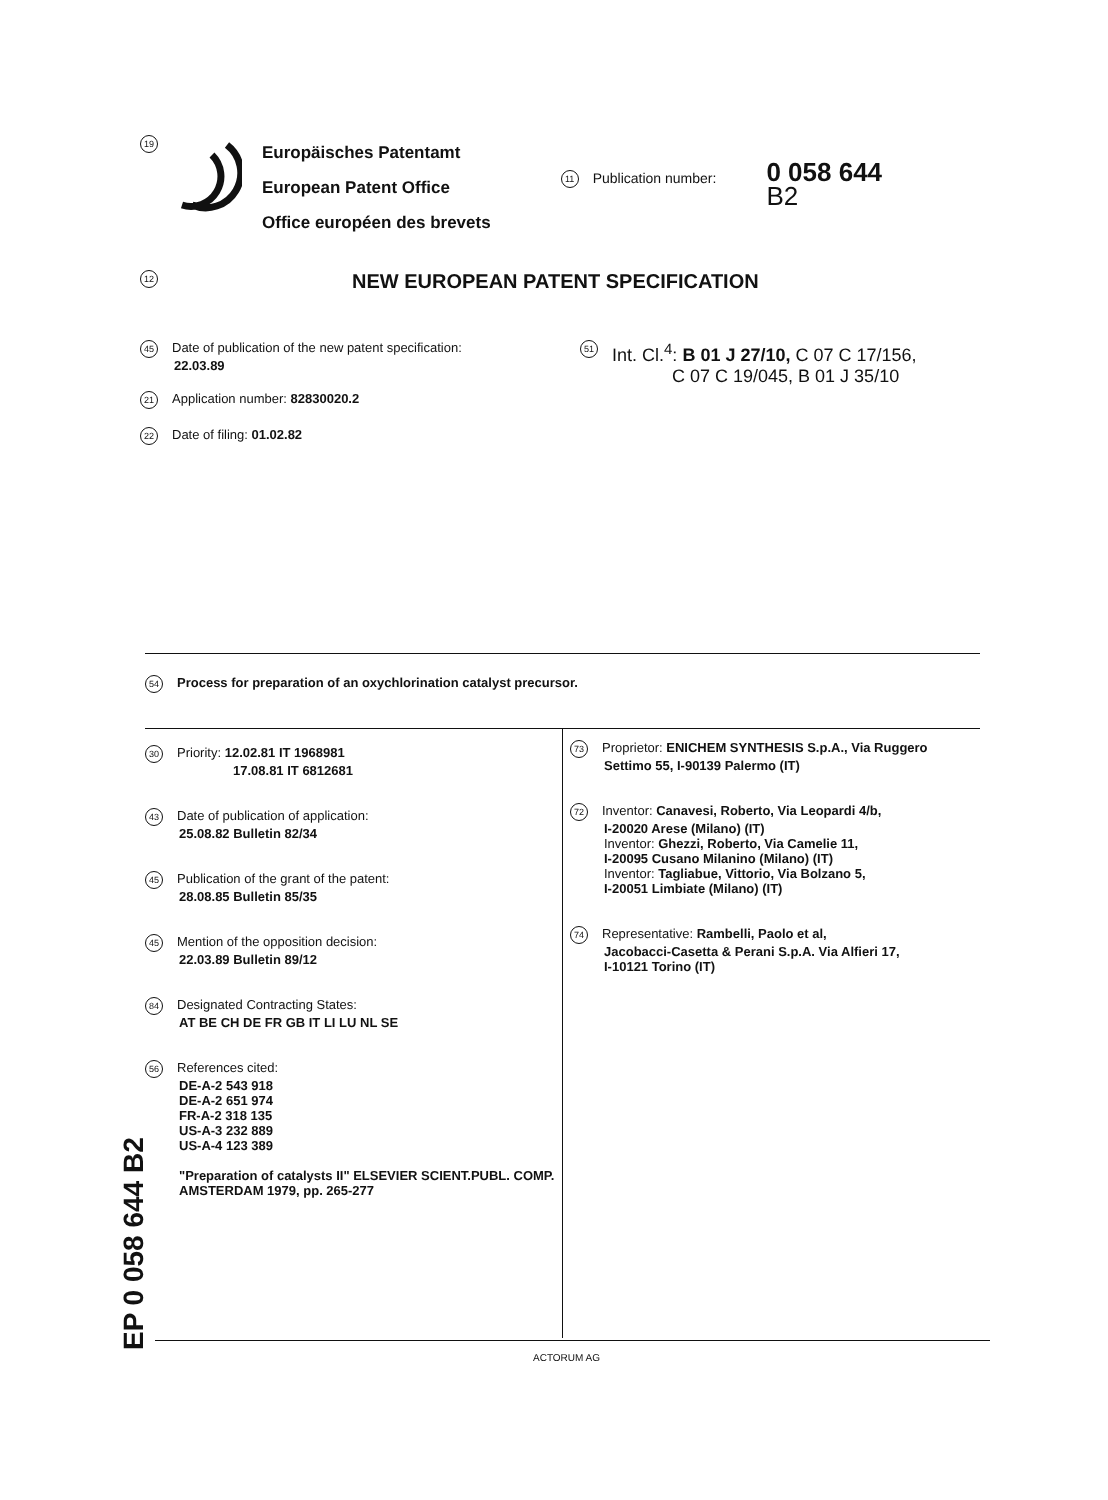19
Europäisches Patentamt
European Patent Office
Office européen des brevets
11 Publication number:
0 058 644
B2
12 NEW EUROPEAN PATENT SPECIFICATION
45 Date of publication of the new patent specification:
22.03.89
21 Application number: 82830020.2
22 Date of filing: 01.02.82
51 Int. Cl.<sup>4</sup>: B 01 J 27/10, C 07 C 17/156,
C 07 C 19/045, B 01 J 35/10
54 Process for preparation of an oxychlorination catalyst precursor.
30 Priority: 12.02.81 IT 1968981
17.08.81 IT 6812681
43 Date of publication of application:
25.08.82 Bulletin 82/34
45 Publication of the grant of the patent:
28.08.85 Bulletin 85/35
45 Mention of the opposition decision:
22.03.89 Bulletin 89/12
84 Designated Contracting States:
AT BE CH DE FR GB IT LI LU NL SE
56 References cited:
DE-A-2 543 918
DE-A-2 651 974
FR-A-2 318 135
US-A-3 232 889
US-A-4 123 389
"Preparation of catalysts II" ELSEVIER SCIENT.PUBL. COMP. AMSTERDAM 1979, pp. 265-277
73 Proprietor: ENICHEM SYNTHESIS S.p.A., Via Ruggero
Settimo 55, I-90139 Palermo (IT)
72 Inventor: Canavesi, Roberto, Via Leopardi 4/b,
I-20020 Arese (Milano) (IT)
Inventor: Ghezzi, Roberto, Via Camelie 11,
I-20095 Cusano Milanino (Milano) (IT)
Inventor: Tagliabue, Vittorio, Via Bolzano 5,
I-20051 Limbiate (Milano) (IT)
74 Representative: Rambelli, Paolo et al,
Jacobacci-Casetta & Perani S.p.A. Via Alfieri 17,
I-10121 Torino (IT)
EP 0 058 644 B2
ACTORUM AG